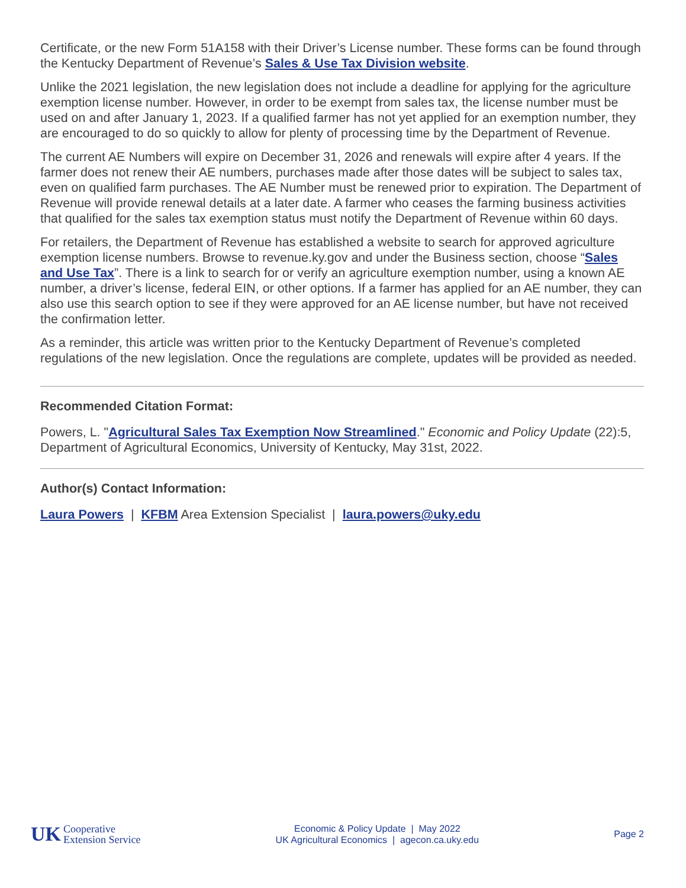Certificate, or the new Form 51A158 with their Driver’s License number. These forms can be found through the Kentucky Department of Revenue’s Sales & Use Tax Division website.
Unlike the 2021 legislation, the new legislation does not include a deadline for applying for the agriculture exemption license number. However, in order to be exempt from sales tax, the license number must be used on and after January 1, 2023. If a qualified farmer has not yet applied for an exemption number, they are encouraged to do so quickly to allow for plenty of processing time by the Department of Revenue.
The current AE Numbers will expire on December 31, 2026 and renewals will expire after 4 years. If the farmer does not renew their AE numbers, purchases made after those dates will be subject to sales tax, even on qualified farm purchases. The AE Number must be renewed prior to expiration. The Department of Revenue will provide renewal details at a later date. A farmer who ceases the farming business activities that qualified for the sales tax exemption status must notify the Department of Revenue within 60 days.
For retailers, the Department of Revenue has established a website to search for approved agriculture exemption license numbers. Browse to revenue.ky.gov and under the Business section, choose “Sales and Use Tax”. There is a link to search for or verify an agriculture exemption number, using a known AE number, a driver’s license, federal EIN, or other options. If a farmer has applied for an AE number, they can also use this search option to see if they were approved for an AE license number, but have not received the confirmation letter.
As a reminder, this article was written prior to the Kentucky Department of Revenue’s completed regulations of the new legislation. Once the regulations are complete, updates will be provided as needed.
Recommended Citation Format:
Powers, L. "Agricultural Sales Tax Exemption Now Streamlined." Economic and Policy Update (22):5, Department of Agricultural Economics, University of Kentucky, May 31st, 2022.
Author(s) Contact Information:
Laura Powers | KFBM Area Extension Specialist | laura.powers@uky.edu
UK Cooperative
Extension Service
Economic & Policy Update | May 2022
UK Agricultural Economics | agecon.ca.uky.edu
Page 2